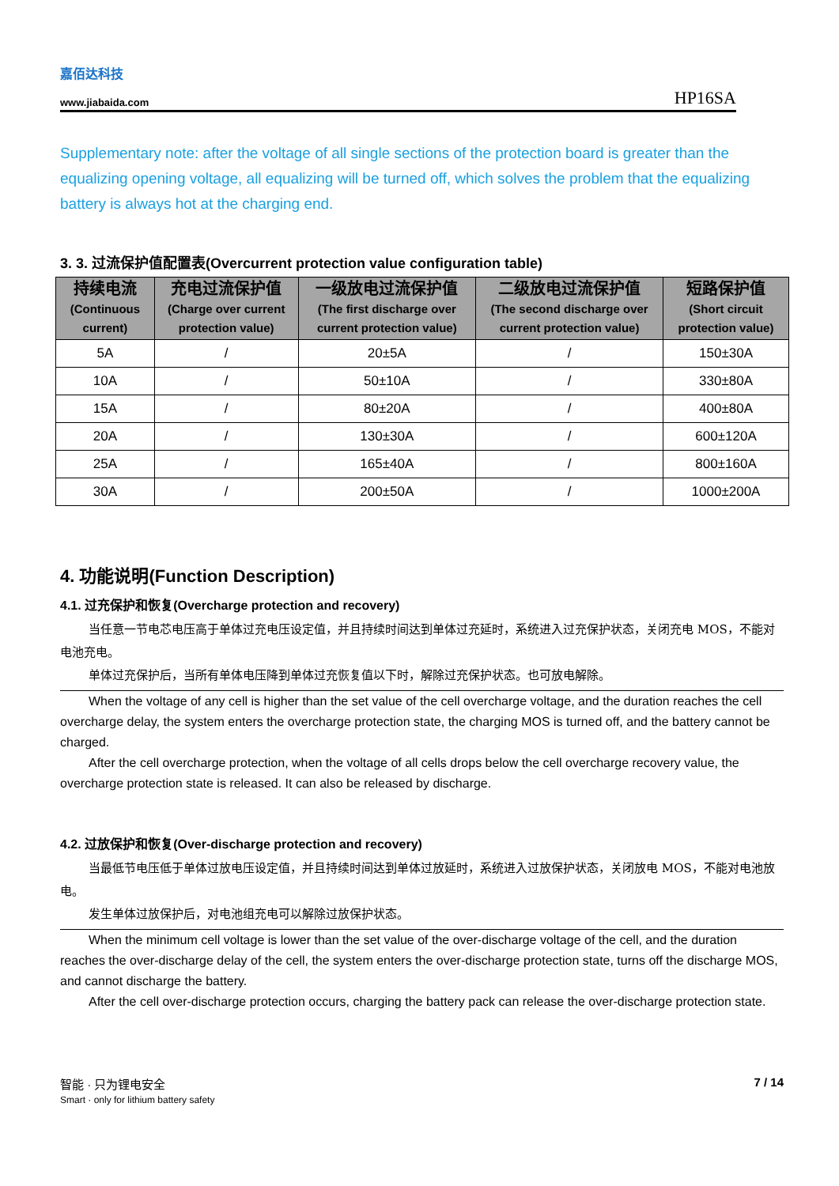嘉佰达科技
www.jiabaida.com
HP16SA
Supplementary note: after the voltage of all single sections of the protection board is greater than the equalizing opening voltage, all equalizing will be turned off, which solves the problem that the equalizing battery is always hot at the charging end.
3. 3. 过流保护值配置表(Overcurrent protection value configuration table)
| 持续电流 (Continuous current) | 充电过流保护值 (Charge over current protection value) | 一级放电过流保护值 (The first discharge over current protection value) | 二级放电过流保护值 (The second discharge over current protection value) | 短路保护值 (Short circuit protection value) |
| --- | --- | --- | --- | --- |
| 5A | / | 20±5A | / | 150±30A |
| 10A | / | 50±10A | / | 330±80A |
| 15A | / | 80±20A | / | 400±80A |
| 20A | / | 130±30A | / | 600±120A |
| 25A | / | 165±40A | / | 800±160A |
| 30A | / | 200±50A | / | 1000±200A |
4. 功能说明(Function Description)
4.1. 过充保护和恢复(Overcharge protection and recovery)
当任意一节电芯电压高于单体过充电压设定值，并且持续时间达到单体过充延时，系统进入过充保护状态，关闭充电 MOS，不能对电池充电。
单体过充保护后，当所有单体电压降到单体过充恢复值以下时，解除过充保护状态。也可放电解除。
When the voltage of any cell is higher than the set value of the cell overcharge voltage, and the duration reaches the cell overcharge delay, the system enters the overcharge protection state, the charging MOS is turned off, and the battery cannot be charged.
After the cell overcharge protection, when the voltage of all cells drops below the cell overcharge recovery value, the overcharge protection state is released. It can also be released by discharge.
4.2. 过放保护和恢复(Over-discharge protection and recovery)
当最低节电压低于单体过放电压设定值，并且持续时间达到单体过放延时，系统进入过放保护状态，关闭放电 MOS，不能对电池放电。
发生单体过放保护后，对电池组充电可以解除过放保护状态。
When the minimum cell voltage is lower than the set value of the over-discharge voltage of the cell, and the duration reaches the over-discharge delay of the cell, the system enters the over-discharge protection state, turns off the discharge MOS, and cannot discharge the battery.
After the cell over-discharge protection occurs, charging the battery pack can release the over-discharge protection state.
智能 · 只为锂电安全
Smart · only for lithium battery safety
7 / 14